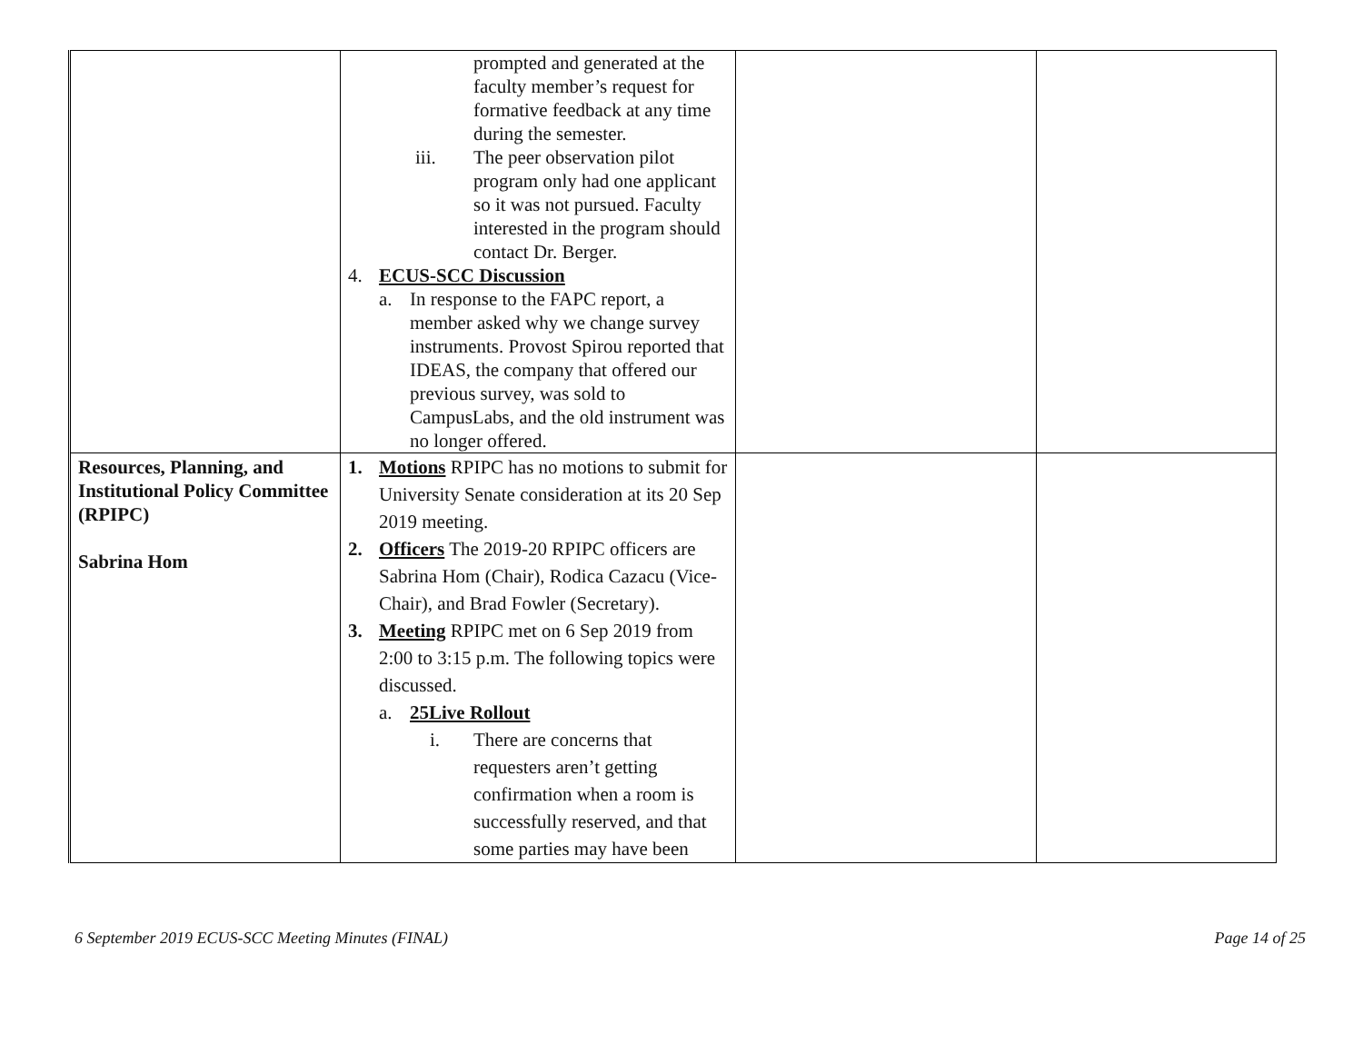| | prompted and generated at the faculty member’s request for formative feedback at any time during the semester. iii. The peer observation pilot program only had one applicant so it was not pursued. Faculty interested in the program should contact Dr. Berger. 4. ECUS-SCC Discussion a. In response to the FAPC report, a member asked why we change survey instruments. Provost Spirou reported that IDEAS, the company that offered our previous survey, was sold to CampusLabs, and the old instrument was no longer offered. | | |
| Resources, Planning, and Institutional Policy Committee (RPIPC) Sabrina Hom | 1. Motions RPIPC has no motions to submit for University Senate consideration at its 20 Sep 2019 meeting. 2. Officers The 2019-20 RPIPC officers are Sabrina Hom (Chair), Rodica Cazacu (Vice-Chair), and Brad Fowler (Secretary). 3. Meeting RPIPC met on 6 Sep 2019 from 2:00 to 3:15 p.m. The following topics were discussed. a. 25Live Rollout i. There are concerns that requesters aren’t getting confirmation when a room is successfully reserved, and that some parties may have been | | |
6 September 2019 ECUS-SCC Meeting Minutes (FINAL) Page 14 of 25